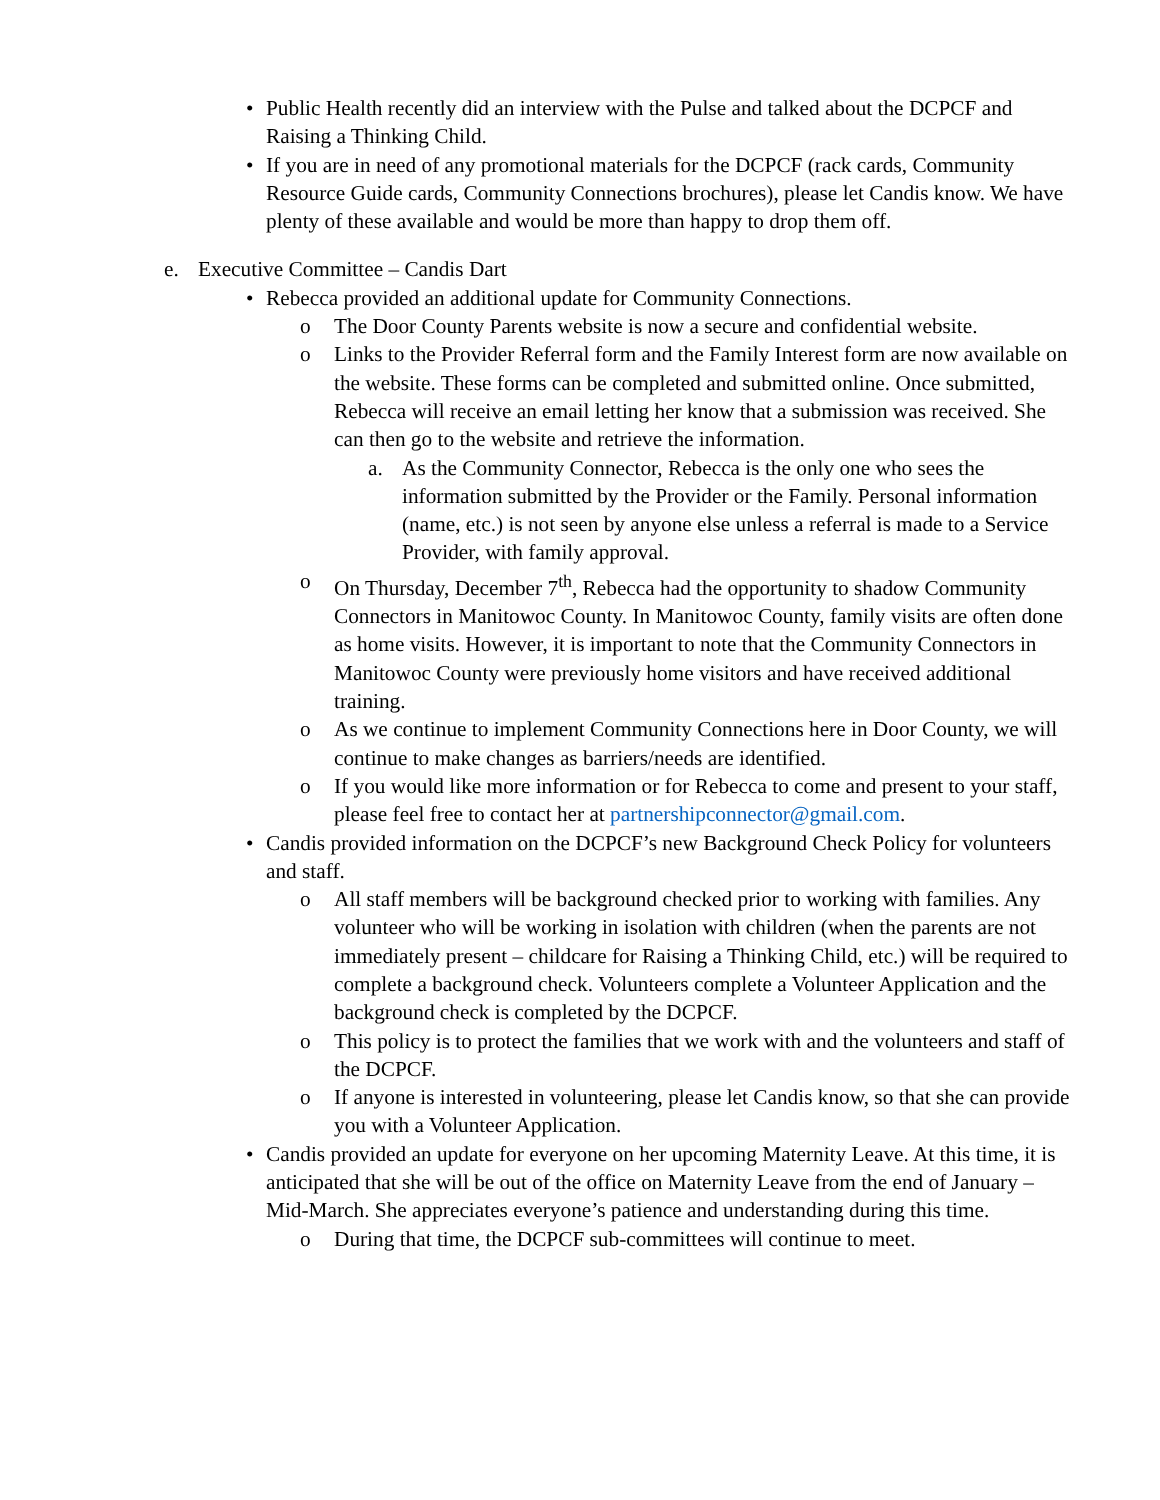• Public Health recently did an interview with the Pulse and talked about the DCPCF and Raising a Thinking Child.
• If you are in need of any promotional materials for the DCPCF (rack cards, Community Resource Guide cards, Community Connections brochures), please let Candis know. We have plenty of these available and would be more than happy to drop them off.
e. Executive Committee – Candis Dart
• Rebecca provided an additional update for Community Connections.
o The Door County Parents website is now a secure and confidential website.
o Links to the Provider Referral form and the Family Interest form are now available on the website. These forms can be completed and submitted online. Once submitted, Rebecca will receive an email letting her know that a submission was received. She can then go to the website and retrieve the information.
a. As the Community Connector, Rebecca is the only one who sees the information submitted by the Provider or the Family. Personal information (name, etc.) is not seen by anyone else unless a referral is made to a Service Provider, with family approval.
o On Thursday, December 7<sup>th</sup>, Rebecca had the opportunity to shadow Community Connectors in Manitowoc County. In Manitowoc County, family visits are often done as home visits. However, it is important to note that the Community Connectors in Manitowoc County were previously home visitors and have received additional training.
o As we continue to implement Community Connections here in Door County, we will continue to make changes as barriers/needs are identified.
o If you would like more information or for Rebecca to come and present to your staff, please feel free to contact her at partnershipconnector@gmail.com.
• Candis provided information on the DCPCF’s new Background Check Policy for volunteers and staff.
o All staff members will be background checked prior to working with families. Any volunteer who will be working in isolation with children (when the parents are not immediately present – childcare for Raising a Thinking Child, etc.) will be required to complete a background check. Volunteers complete a Volunteer Application and the background check is completed by the DCPCF.
o This policy is to protect the families that we work with and the volunteers and staff of the DCPCF.
o If anyone is interested in volunteering, please let Candis know, so that she can provide you with a Volunteer Application.
• Candis provided an update for everyone on her upcoming Maternity Leave. At this time, it is anticipated that she will be out of the office on Maternity Leave from the end of January – Mid-March. She appreciates everyone’s patience and understanding during this time.
o During that time, the DCPCF sub-committees will continue to meet.